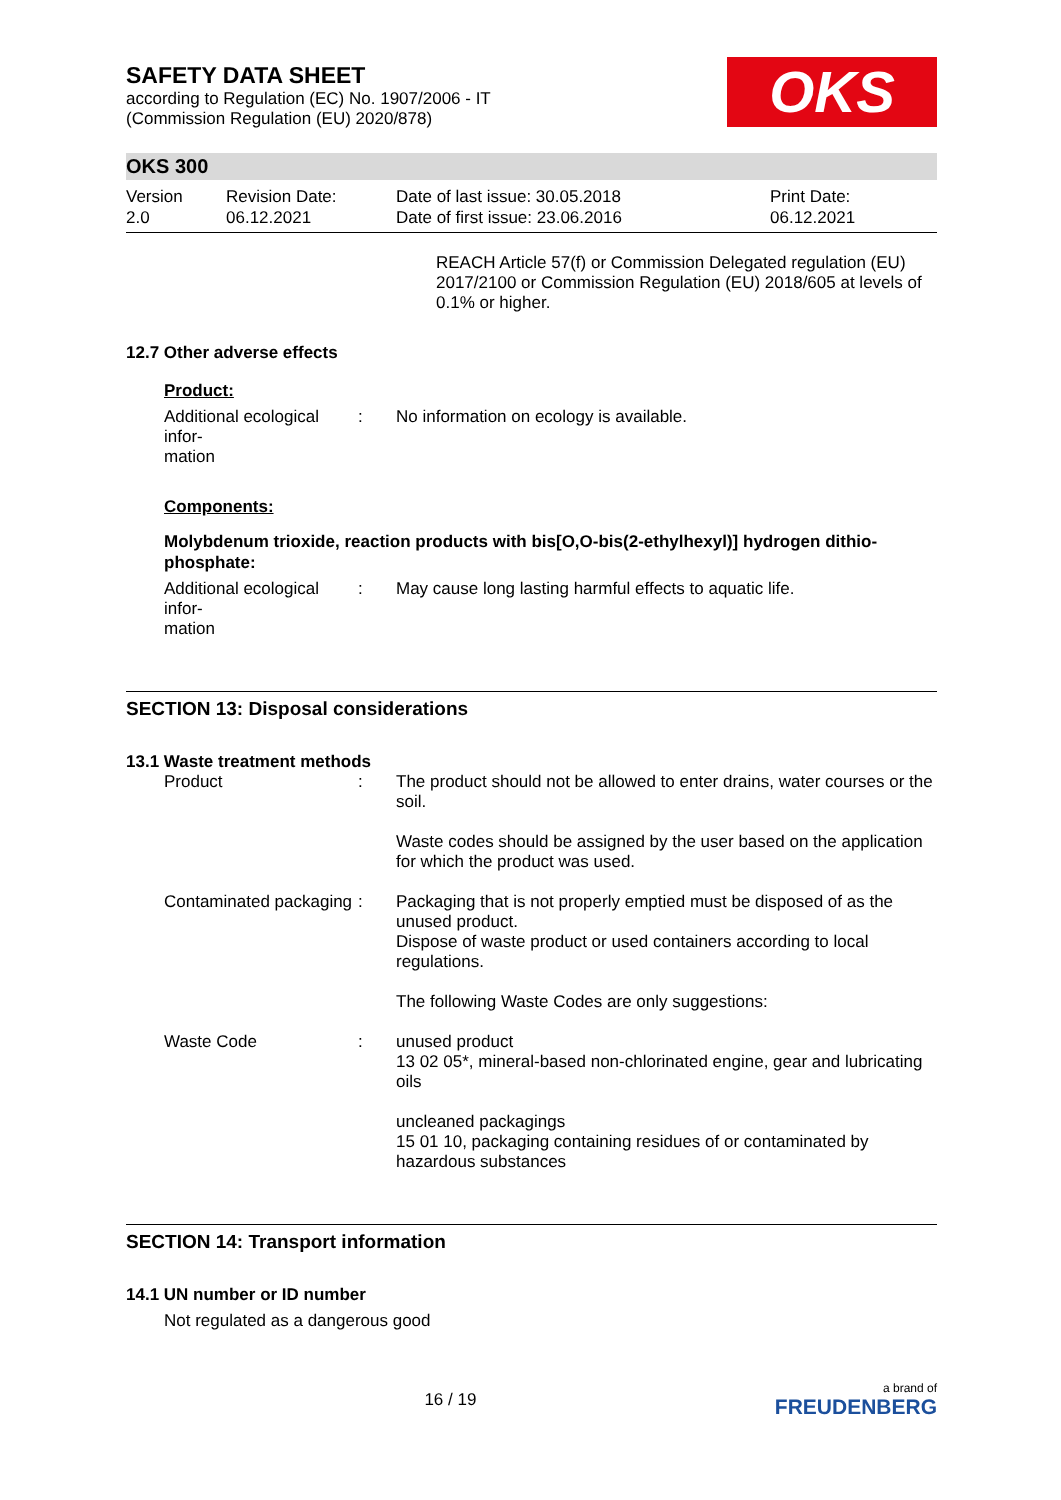SAFETY DATA SHEET
according to Regulation (EC) No. 1907/2006 - IT
(Commission Regulation (EU) 2020/878)
OKS
OKS 300
Version
2.0
Revision Date:
06.12.2021
Date of last issue: 30.05.2018
Date of first issue: 23.06.2016
Print Date:
06.12.2021
REACH Article 57(f) or Commission Delegated regulation (EU) 2017/2100 or Commission Regulation (EU) 2018/605 at levels of 0.1% or higher.
12.7 Other adverse effects
Product:
Additional ecological infor-
mation
: No information on ecology is available.
Components:
Molybdenum trioxide, reaction products with bis[O,O-bis(2-ethylhexyl)] hydrogen dithio-phosphate:
Additional ecological infor-
mation
: May cause long lasting harmful effects to aquatic life.
SECTION 13: Disposal considerations
13.1 Waste treatment methods
Product : The product should not be allowed to enter drains, water courses or the soil.
Waste codes should be assigned by the user based on the application for which the product was used.
Contaminated packaging : Packaging that is not properly emptied must be disposed of as the unused product.
Dispose of waste product or used containers according to local regulations.
The following Waste Codes are only suggestions:
Waste Code : unused product
13 02 05*, mineral-based non-chlorinated engine, gear and lubricating oils
uncleaned packagings
15 01 10, packaging containing residues of or contaminated by hazardous substances
SECTION 14: Transport information
14.1 UN number or ID number
Not regulated as a dangerous good
16 / 19
a brand of
FREUDENBERG